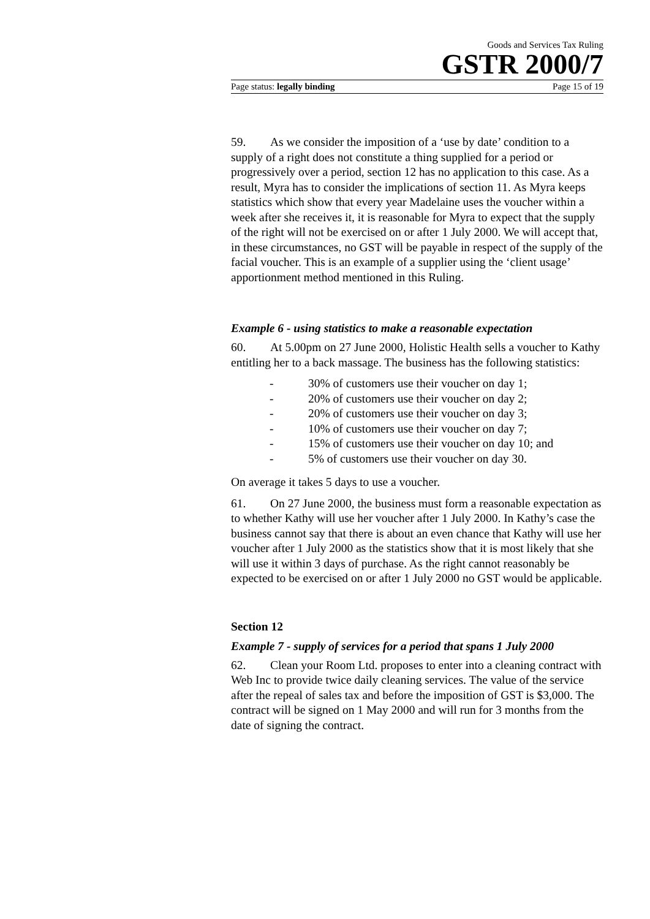Goods and Services Tax Ruling
GSTR 2000/7
Page status: legally binding Page 15 of 19
59. As we consider the imposition of a ‘use by date’ condition to a supply of a right does not constitute a thing supplied for a period or progressively over a period, section 12 has no application to this case. As a result, Myra has to consider the implications of section 11. As Myra keeps statistics which show that every year Madelaine uses the voucher within a week after she receives it, it is reasonable for Myra to expect that the supply of the right will not be exercised on or after 1 July 2000. We will accept that, in these circumstances, no GST will be payable in respect of the supply of the facial voucher. This is an example of a supplier using the ‘client usage’ apportionment method mentioned in this Ruling.
Example 6 - using statistics to make a reasonable expectation
60. At 5.00pm on 27 June 2000, Holistic Health sells a voucher to Kathy entitling her to a back massage. The business has the following statistics:
- 30% of customers use their voucher on day 1;
- 20% of customers use their voucher on day 2;
- 20% of customers use their voucher on day 3;
- 10% of customers use their voucher on day 7;
- 15% of customers use their voucher on day 10; and
- 5% of customers use their voucher on day 30.
On average it takes 5 days to use a voucher.
61. On 27 June 2000, the business must form a reasonable expectation as to whether Kathy will use her voucher after 1 July 2000. In Kathy’s case the business cannot say that there is about an even chance that Kathy will use her voucher after 1 July 2000 as the statistics show that it is most likely that she will use it within 3 days of purchase. As the right cannot reasonably be expected to be exercised on or after 1 July 2000 no GST would be applicable.
Section 12
Example 7 - supply of services for a period that spans 1 July 2000
62. Clean your Room Ltd. proposes to enter into a cleaning contract with Web Inc to provide twice daily cleaning services. The value of the service after the repeal of sales tax and before the imposition of GST is $3,000. The contract will be signed on 1 May 2000 and will run for 3 months from the date of signing the contract.